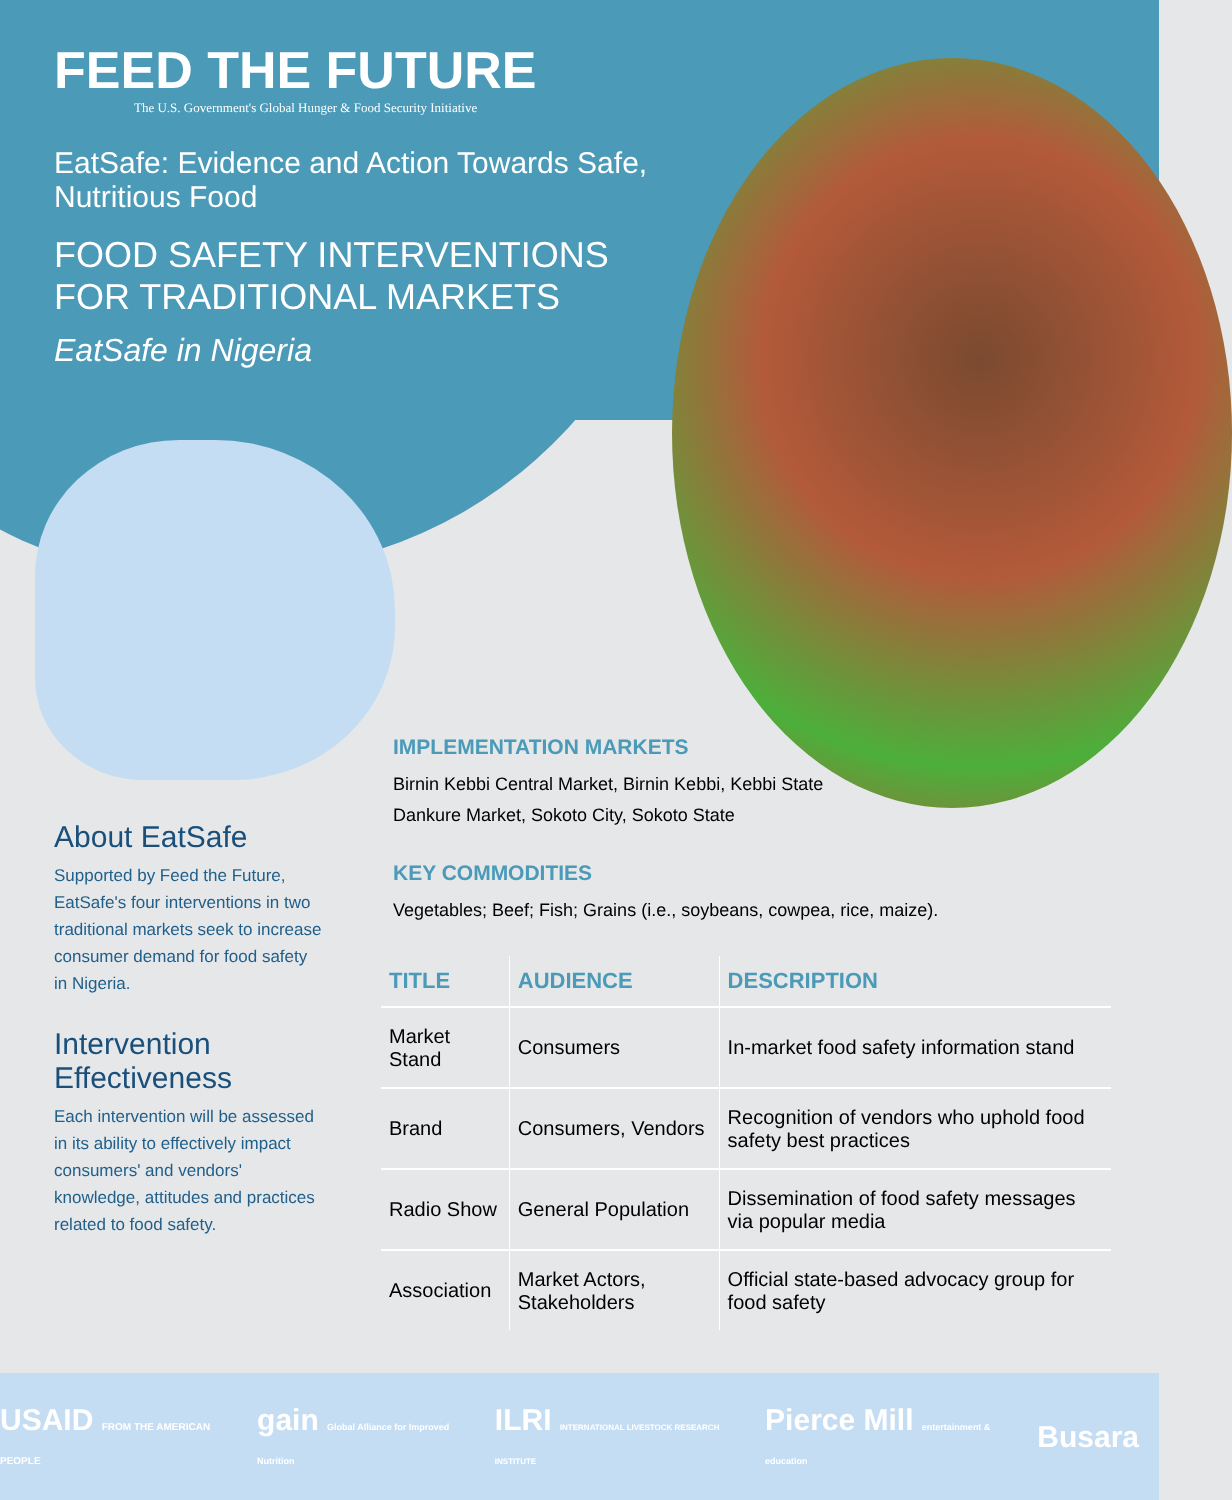FEED THE FUTURE
The U.S. Government's Global Hunger & Food Security Initiative
EatSafe: Evidence and Action Towards Safe, Nutritious Food
FOOD SAFETY INTERVENTIONS FOR TRADITIONAL MARKETS
EatSafe in Nigeria
About EatSafe
Supported by Feed the Future, EatSafe's four interventions in two traditional markets seek to increase consumer demand for food safety in Nigeria.
Intervention Effectiveness
Each intervention will be assessed in its ability to effectively impact consumers' and vendors' knowledge, attitudes and practices related to food safety.
IMPLEMENTATION MARKETS
Birnin Kebbi Central Market, Birnin Kebbi, Kebbi State
Dankure Market, Sokoto City, Sokoto State
KEY COMMODITIES
Vegetables; Beef; Fish; Grains (i.e., soybeans, cowpea, rice, maize).
| TITLE | AUDIENCE | DESCRIPTION |
| --- | --- | --- |
| Market Stand | Consumers | In-market food safety information stand |
| Brand | Consumers, Vendors | Recognition of vendors who uphold food safety best practices |
| Radio Show | General Population | Dissemination of food safety messages via popular media |
| Association | Market Actors, Stakeholders | Official state-based advocacy group for food safety |
USAID FROM THE AMERICAN PEOPLE gain Global Alliance for Improved Nutrition ILRI INTERNATIONAL LIVESTOCK RESEARCH INSTITUTE Pierce Mill entertainment & education Busara